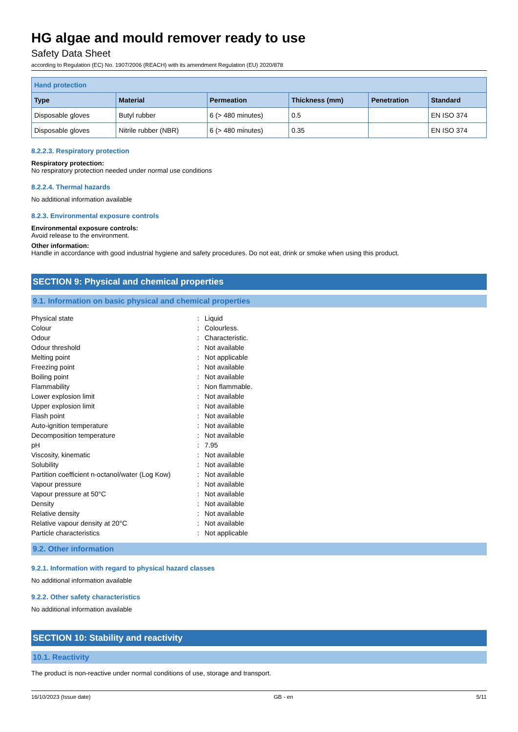HG algae and mould remover ready to use
Safety Data Sheet
according to Regulation (EC) No. 1907/2006 (REACH) with its amendment Regulation (EU) 2020/878
| Hand protection | | | | | |
| --- | --- | --- | --- | --- | --- |
| Type | Material | Permeation | Thickness (mm) | Penetration | Standard |
| Disposable gloves | Butyl rubber | 6 (> 480 minutes) | 0.5 | | EN ISO 374 |
| Disposable gloves | Nitrile rubber (NBR) | 6 (> 480 minutes) | 0.35 | | EN ISO 374 |
8.2.2.3. Respiratory protection
Respiratory protection:
No respiratory protection needed under normal use conditions
8.2.2.4. Thermal hazards
No additional information available
8.2.3. Environmental exposure controls
Environmental exposure controls:
Avoid release to the environment.
Other information:
Handle in accordance with good industrial hygiene and safety procedures. Do not eat, drink or smoke when using this product.
SECTION 9: Physical and chemical properties
9.1. Information on basic physical and chemical properties
| Physical state | : | Liquid |
| Colour | : | Colourless. |
| Odour | : | Characteristic. |
| Odour threshold | : | Not available |
| Melting point | : | Not applicable |
| Freezing point | : | Not available |
| Boiling point | : | Not available |
| Flammability | : | Non flammable. |
| Lower explosion limit | : | Not available |
| Upper explosion limit | : | Not available |
| Flash point | : | Not available |
| Auto-ignition temperature | : | Not available |
| Decomposition temperature | : | Not available |
| pH | : | 7.95 |
| Viscosity, kinematic | : | Not available |
| Solubility | : | Not available |
| Partition coefficient n-octanol/water (Log Kow) | : | Not available |
| Vapour pressure | : | Not available |
| Vapour pressure at 50°C | : | Not available |
| Density | : | Not available |
| Relative density | : | Not available |
| Relative vapour density at 20°C | : | Not available |
| Particle characteristics | : | Not applicable |
9.2. Other information
9.2.1. Information with regard to physical hazard classes
No additional information available
9.2.2. Other safety characteristics
No additional information available
SECTION 10: Stability and reactivity
10.1. Reactivity
The product is non-reactive under normal conditions of use, storage and transport.
16/10/2023 (Issue date) GB - en 5/11